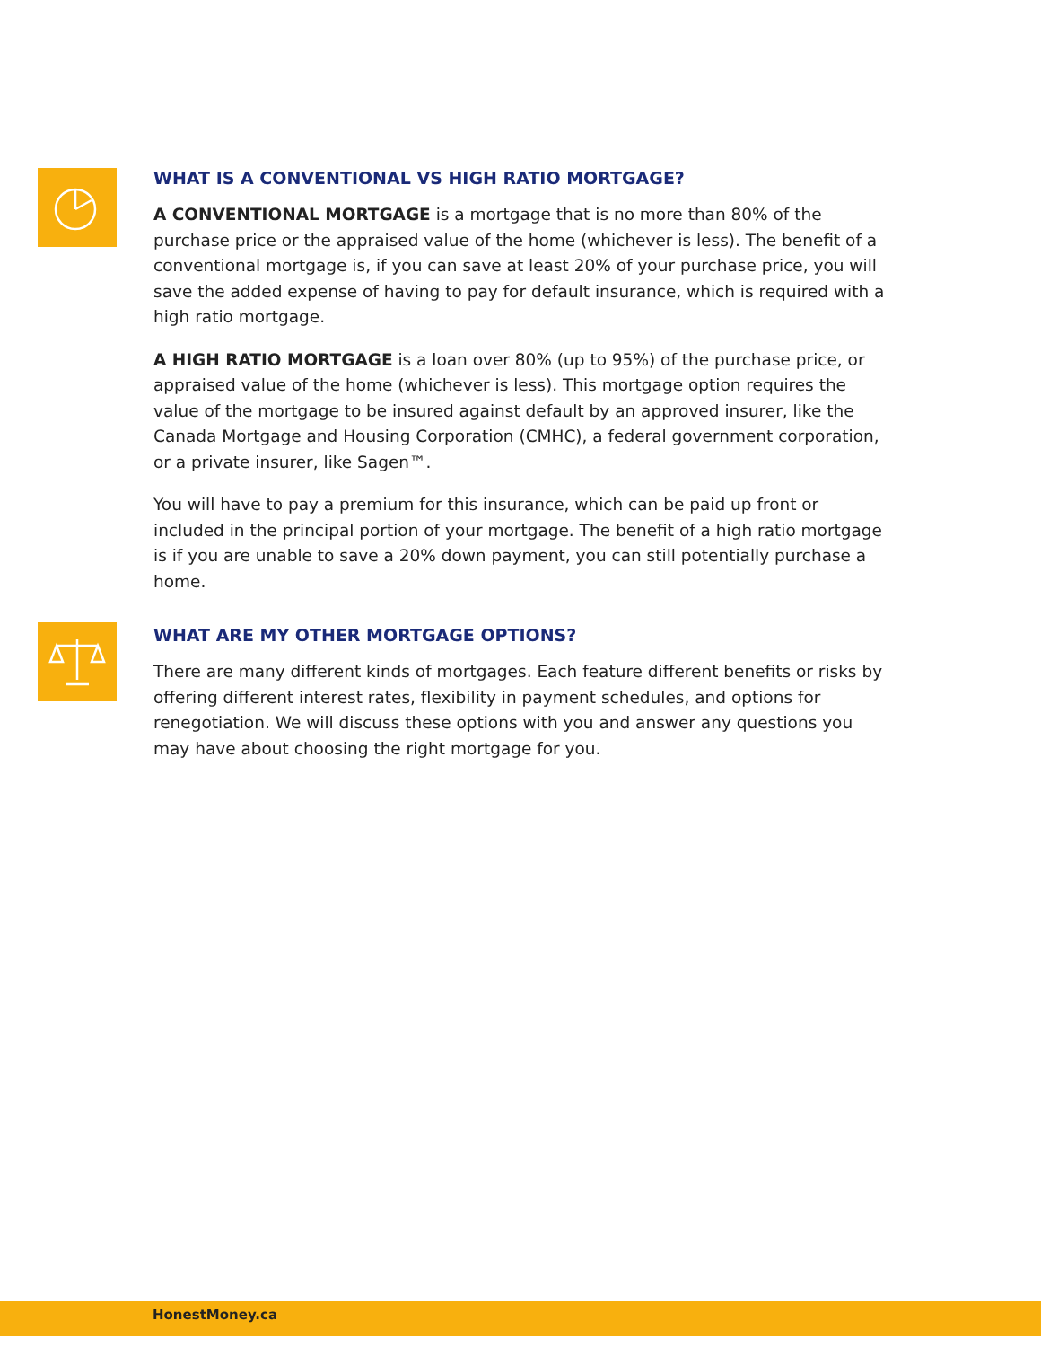WHAT IS A CONVENTIONAL VS HIGH RATIO MORTGAGE?
A CONVENTIONAL MORTGAGE is a mortgage that is no more than 80% of the purchase price or the appraised value of the home (whichever is less). The benefit of a conventional mortgage is, if you can save at least 20% of your purchase price, you will save the added expense of having to pay for default insurance, which is required with a high ratio mortgage.
A HIGH RATIO MORTGAGE is a loan over 80% (up to 95%) of the purchase price, or appraised value of the home (whichever is less). This mortgage option requires the value of the mortgage to be insured against default by an approved insurer, like the Canada Mortgage and Housing Corporation (CMHC), a federal government corporation, or a private insurer, like Sagen™.
You will have to pay a premium for this insurance, which can be paid up front or included in the principal portion of your mortgage. The benefit of a high ratio mortgage is if you are unable to save a 20% down payment, you can still potentially purchase a home.
WHAT ARE MY OTHER MORTGAGE OPTIONS?
There are many different kinds of mortgages. Each feature different benefits or risks by offering different interest rates, flexibility in payment schedules, and options for renegotiation. We will discuss these options with you and answer any questions you may have about choosing the right mortgage for you.
HonestMoney.ca